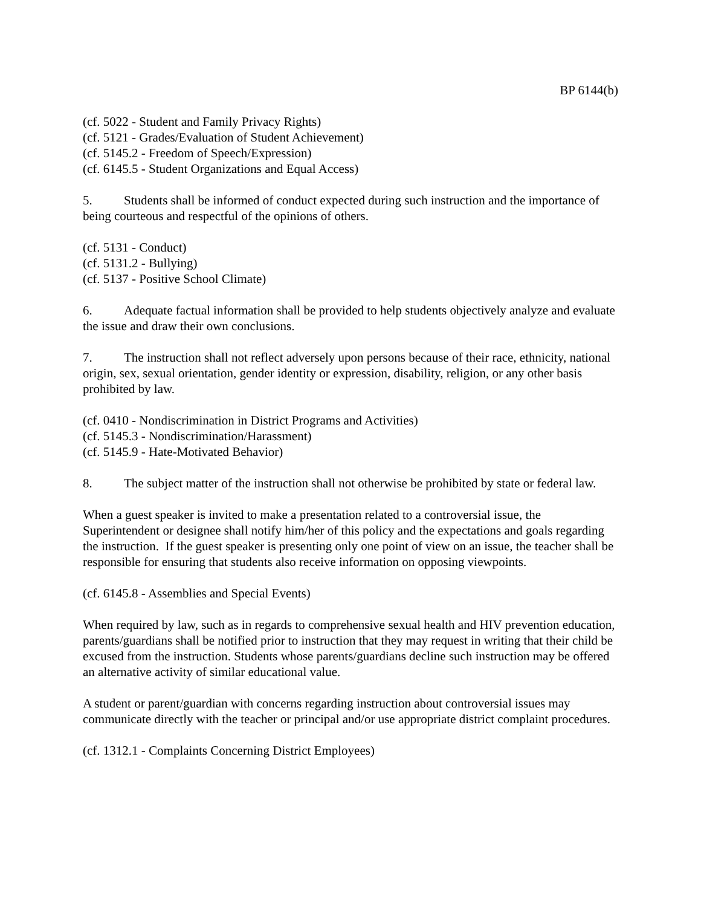BP 6144(b)
(cf. 5022 - Student and Family Privacy Rights)
(cf. 5121 - Grades/Evaluation of Student Achievement)
(cf. 5145.2 - Freedom of Speech/Expression)
(cf. 6145.5 - Student Organizations and Equal Access)
5. Students shall be informed of conduct expected during such instruction and the importance of being courteous and respectful of the opinions of others.
(cf. 5131 - Conduct)
(cf. 5131.2 - Bullying)
(cf. 5137 - Positive School Climate)
6. Adequate factual information shall be provided to help students objectively analyze and evaluate the issue and draw their own conclusions.
7. The instruction shall not reflect adversely upon persons because of their race, ethnicity, national origin, sex, sexual orientation, gender identity or expression, disability, religion, or any other basis prohibited by law.
(cf. 0410 - Nondiscrimination in District Programs and Activities)
(cf. 5145.3 - Nondiscrimination/Harassment)
(cf. 5145.9 - Hate-Motivated Behavior)
8. The subject matter of the instruction shall not otherwise be prohibited by state or federal law.
When a guest speaker is invited to make a presentation related to a controversial issue, the Superintendent or designee shall notify him/her of this policy and the expectations and goals regarding the instruction. If the guest speaker is presenting only one point of view on an issue, the teacher shall be responsible for ensuring that students also receive information on opposing viewpoints.
(cf. 6145.8 - Assemblies and Special Events)
When required by law, such as in regards to comprehensive sexual health and HIV prevention education, parents/guardians shall be notified prior to instruction that they may request in writing that their child be excused from the instruction. Students whose parents/guardians decline such instruction may be offered an alternative activity of similar educational value.
A student or parent/guardian with concerns regarding instruction about controversial issues may communicate directly with the teacher or principal and/or use appropriate district complaint procedures.
(cf. 1312.1 - Complaints Concerning District Employees)